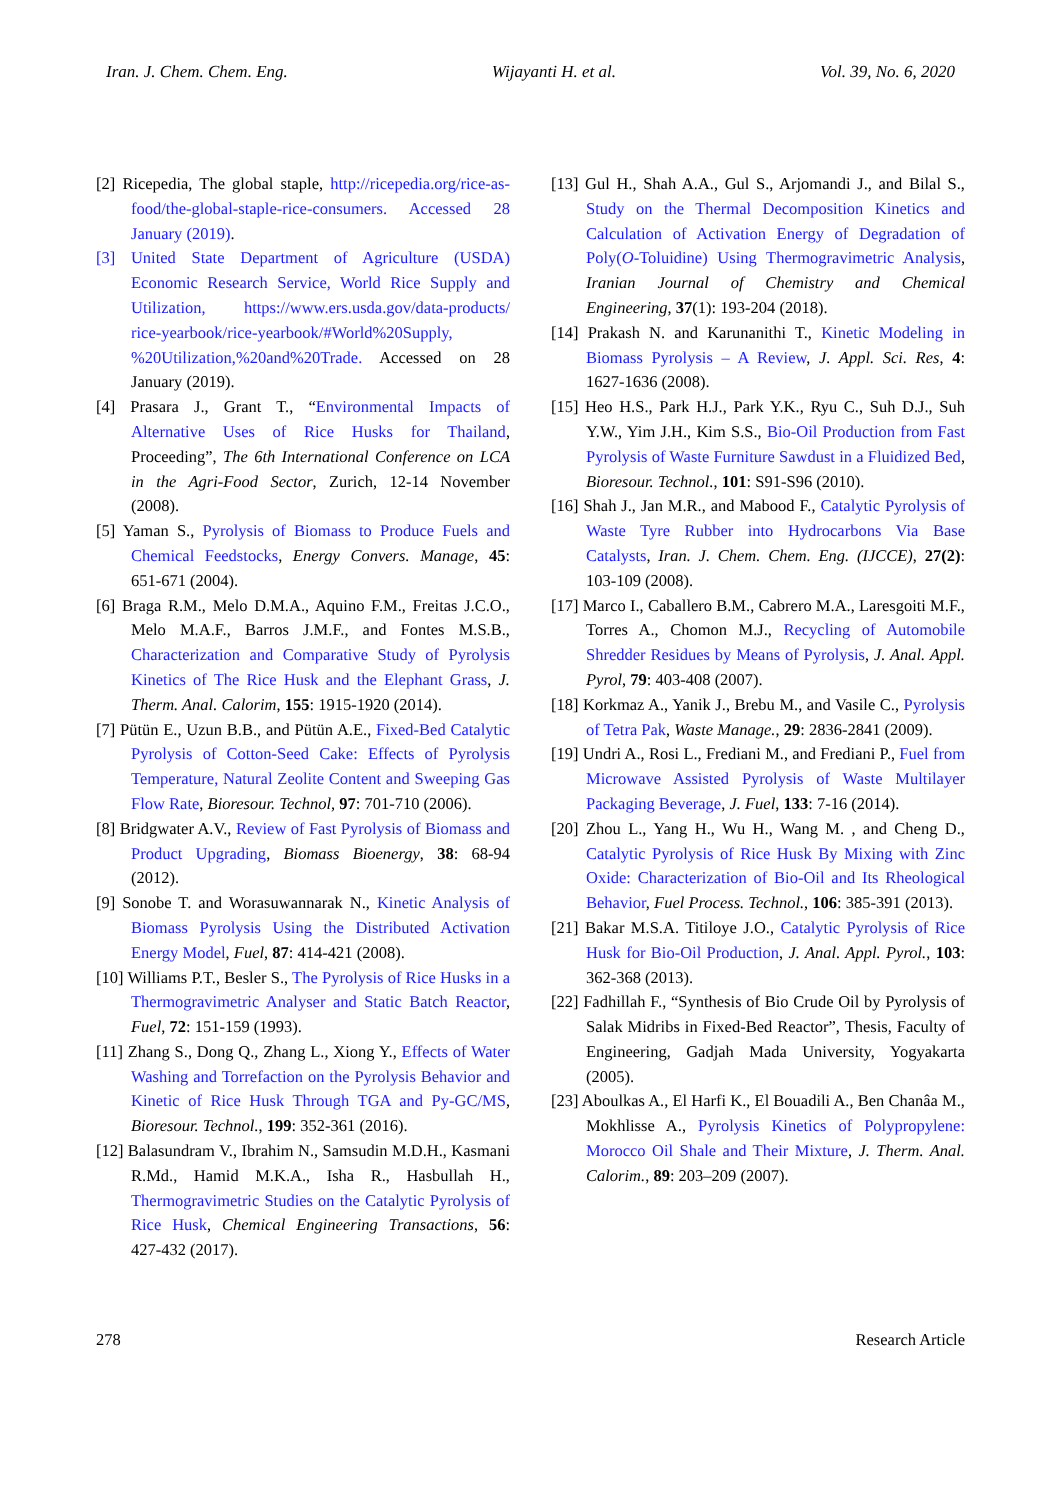Iran. J. Chem. Chem. Eng. Wijayanti H. et al. Vol. 39, No. 6, 2020
[2] Ricepedia, The global staple, http://ricepedia.org/rice-as-food/the-global-staple-rice-consumers. Accessed 28 January (2019).
[3] United State Department of Agriculture (USDA) Economic Research Service, World Rice Supply and Utilization, https://www.ers.usda.gov/data-products/ rice-yearbook/rice-yearbook/#World%20Supply, %20Utilization,%20and%20Trade. Accessed on 28 January (2019).
[4] Prasara J., Grant T., “Environmental Impacts of Alternative Uses of Rice Husks for Thailand, Proceeding”, The 6th International Conference on LCA in the Agri-Food Sector, Zurich, 12-14 November (2008).
[5] Yaman S., Pyrolysis of Biomass to Produce Fuels and Chemical Feedstocks, Energy Convers. Manage, 45: 651-671 (2004).
[6] Braga R.M., Melo D.M.A., Aquino F.M., Freitas J.C.O., Melo M.A.F., Barros J.M.F., and Fontes M.S.B., Characterization and Comparative Study of Pyrolysis Kinetics of The Rice Husk and the Elephant Grass, J. Therm. Anal. Calorim, 155: 1915-1920 (2014).
[7] Pütün E., Uzun B.B., and Pütün A.E., Fixed-Bed Catalytic Pyrolysis of Cotton-Seed Cake: Effects of Pyrolysis Temperature, Natural Zeolite Content and Sweeping Gas Flow Rate, Bioresour. Technol, 97: 701-710 (2006).
[8] Bridgwater A.V., Review of Fast Pyrolysis of Biomass and Product Upgrading, Biomass Bioenergy, 38: 68-94 (2012).
[9] Sonobe T. and Worasuwannarak N., Kinetic Analysis of Biomass Pyrolysis Using the Distributed Activation Energy Model, Fuel, 87: 414-421 (2008).
[10] Williams P.T., Besler S., The Pyrolysis of Rice Husks in a Thermogravimetric Analyser and Static Batch Reactor, Fuel, 72: 151-159 (1993).
[11] Zhang S., Dong Q., Zhang L., Xiong Y., Effects of Water Washing and Torrefaction on the Pyrolysis Behavior and Kinetic of Rice Husk Through TGA and Py-GC/MS, Bioresour. Technol., 199: 352-361 (2016).
[12] Balasundram V., Ibrahim N., Samsudin M.D.H., Kasmani R.Md., Hamid M.K.A., Isha R., Hasbullah H., Thermogravimetric Studies on the Catalytic Pyrolysis of Rice Husk, Chemical Engineering Transactions, 56: 427-432 (2017).
[13] Gul H., Shah A.A., Gul S., Arjomandi J., and Bilal S., Study on the Thermal Decomposition Kinetics and Calculation of Activation Energy of Degradation of Poly(O-Toluidine) Using Thermogravimetric Analysis, Iranian Journal of Chemistry and Chemical Engineering, 37(1): 193-204 (2018).
[14] Prakash N. and Karunanithi T., Kinetic Modeling in Biomass Pyrolysis – A Review, J. Appl. Sci. Res, 4: 1627-1636 (2008).
[15] Heo H.S., Park H.J., Park Y.K., Ryu C., Suh D.J., Suh Y.W., Yim J.H., Kim S.S., Bio-Oil Production from Fast Pyrolysis of Waste Furniture Sawdust in a Fluidized Bed, Bioresour. Technol., 101: S91-S96 (2010).
[16] Shah J., Jan M.R., and Mabood F., Catalytic Pyrolysis of Waste Tyre Rubber into Hydrocarbons Via Base Catalysts, Iran. J. Chem. Chem. Eng. (IJCCE), 27(2): 103-109 (2008).
[17] Marco I., Caballero B.M., Cabrero M.A., Laresgoiti M.F., Torres A., Chomon M.J., Recycling of Automobile Shredder Residues by Means of Pyrolysis, J. Anal. Appl. Pyrol, 79: 403-408 (2007).
[18] Korkmaz A., Yanik J., Brebu M., and Vasile C., Pyrolysis of Tetra Pak, Waste Manage., 29: 2836-2841 (2009).
[19] Undri A., Rosi L., Frediani M., and Frediani P., Fuel from Microwave Assisted Pyrolysis of Waste Multilayer Packaging Beverage, J. Fuel, 133: 7-16 (2014).
[20] Zhou L., Yang H., Wu H., Wang M. , and Cheng D., Catalytic Pyrolysis of Rice Husk By Mixing with Zinc Oxide: Characterization of Bio-Oil and Its Rheological Behavior, Fuel Process. Technol., 106: 385-391 (2013).
[21] Bakar M.S.A. Titiloye J.O., Catalytic Pyrolysis of Rice Husk for Bio-Oil Production, J. Anal. Appl. Pyrol., 103: 362-368 (2013).
[22] Fadhillah F., “Synthesis of Bio Crude Oil by Pyrolysis of Salak Midribs in Fixed-Bed Reactor”, Thesis, Faculty of Engineering, Gadjah Mada University, Yogyakarta (2005).
[23] Aboulkas A., El Harfi K., El Bouadili A., Ben Chanâa M., Mokhlisse A., Pyrolysis Kinetics of Polypropylene: Morocco Oil Shale and Their Mixture, J. Therm. Anal. Calorim., 89: 203–209 (2007).
278 Research Article